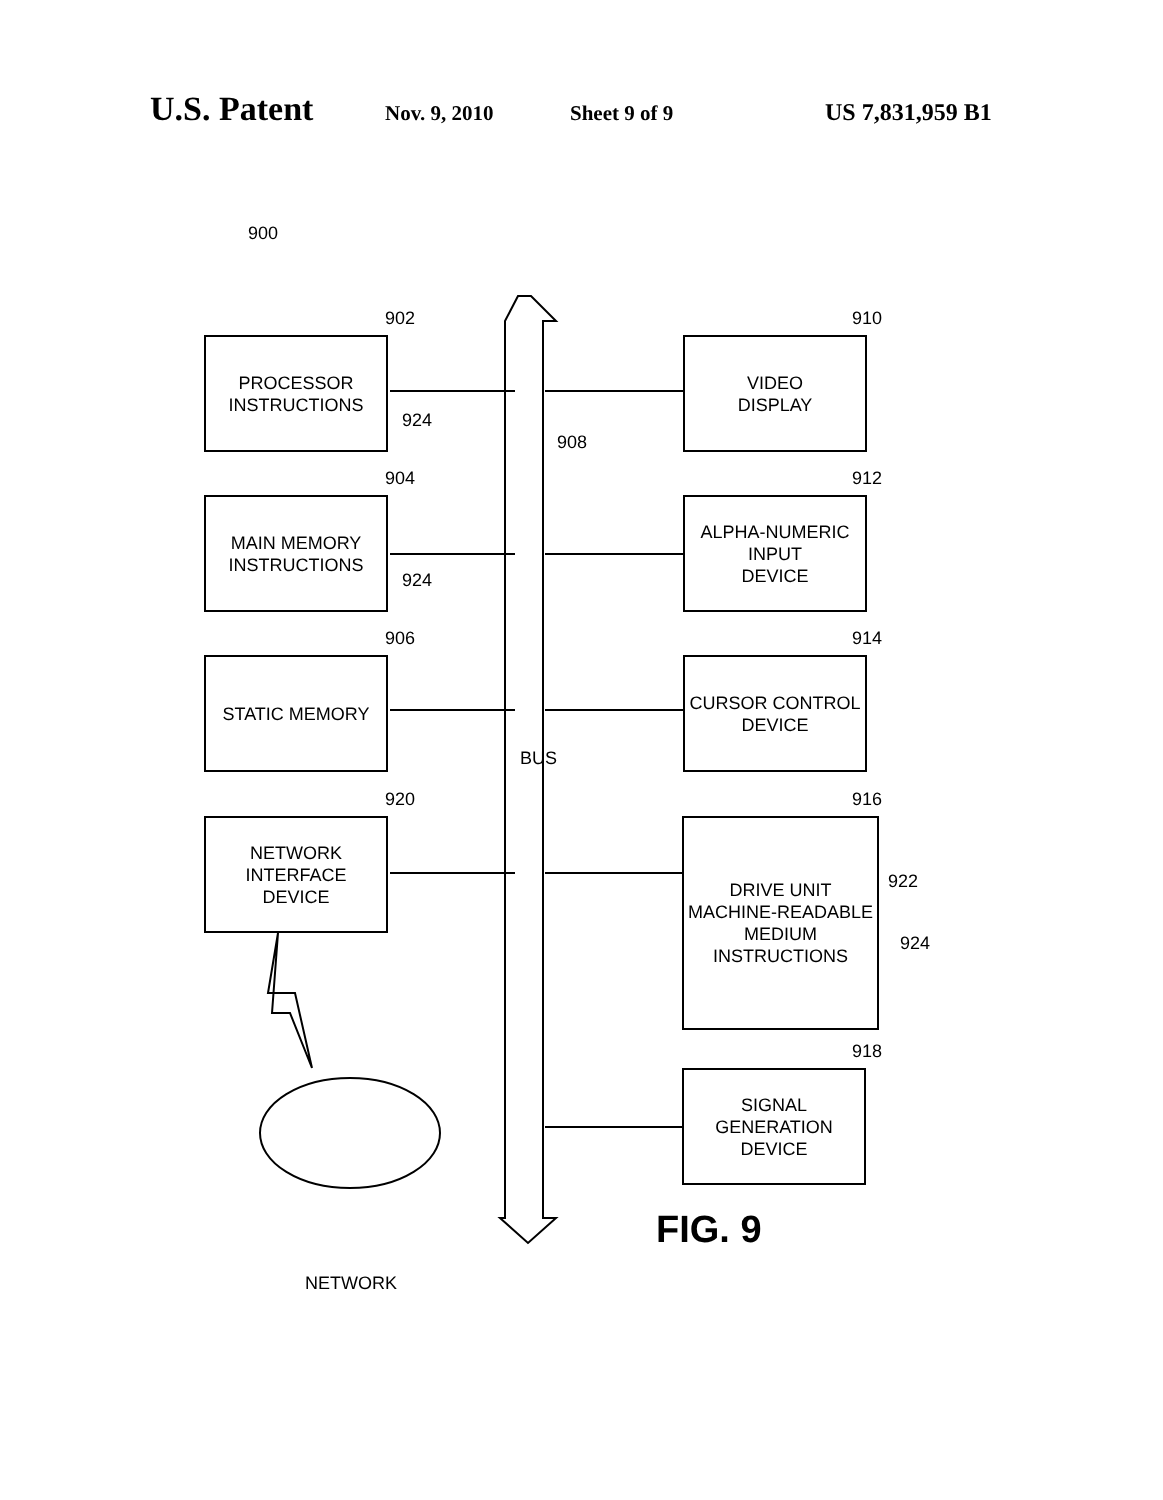U.S. Patent Nov. 9, 2010 Sheet 9 of 9 US 7,831,959 B1
900
PROCESSOR
INSTRUCTIONS
902
924
MAIN MEMORY
INSTRUCTIONS
904
924
STATIC MEMORY
906
NETWORK
INTERFACE
DEVICE
920
NETWORK
908
BUS
VIDEO
DISPLAY
910
ALPHA-NUMERIC
INPUT
DEVICE
912
CURSOR CONTROL
DEVICE
914
DRIVE UNIT
MACHINE-READABLE
MEDIUM
INSTRUCTIONS
916
922
924
SIGNAL
GENERATION
DEVICE
918
FIG. 9